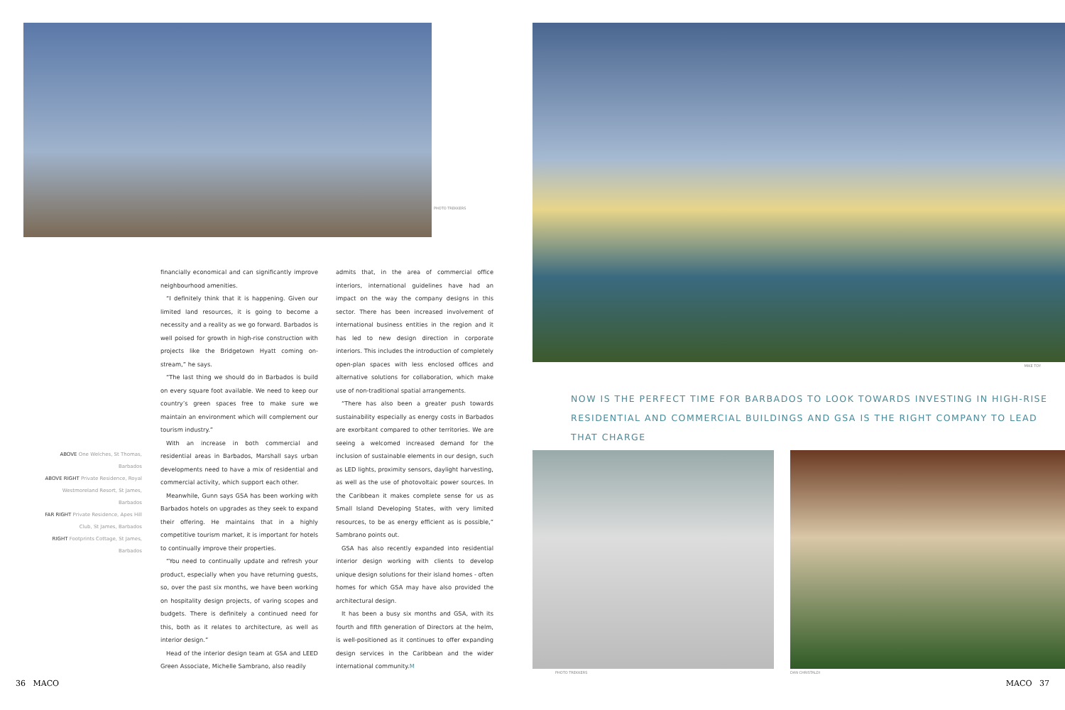PHOTO TREKKERS
ABOVE One Welches, St Thomas, Barbados
ABOVE RIGHT Private Residence, Royal Westmoreland Resort, St James, Barbados
FAR RIGHT Private Residence, Apes Hill Club, St James, Barbados
RIGHT Footprints Cottage, St James, Barbados
financially economical and can significantly improve neighbourhood amenities.
“I definitely think that it is happening. Given our limited land resources, it is going to become a necessity and a reality as we go forward. Barbados is well poised for growth in high-rise construction with projects like the Bridgetown Hyatt coming on-stream,” he says.
“The last thing we should do in Barbados is build on every square foot available. We need to keep our country’s green spaces free to make sure we maintain an environment which will complement our tourism industry.”
With an increase in both commercial and residential areas in Barbados, Marshall says urban developments need to have a mix of residential and commercial activity, which support each other.
Meanwhile, Gunn says GSA has been working with Barbados hotels on upgrades as they seek to expand their offering. He maintains that in a highly competitive tourism market, it is important for hotels to continually improve their properties.
“You need to continually update and refresh your product, especially when you have returning guests, so, over the past six months, we have been working on hospitality design projects, of varing scopes and budgets. There is definitely a continued need for this, both as it relates to architecture, as well as interior design.”
Head of the interior design team at GSA and LEED Green Associate, Michelle Sambrano, also readily
admits that, in the area of commercial office interiors, international guidelines have had an impact on the way the company designs in this sector. There has been increased involvement of international business entities in the region and it has led to new design direction in corporate interiors. This includes the introduction of completely open-plan spaces with less enclosed offices and alternative solutions for collaboration, which make use of non-traditional spatial arrangements.
“There has also been a greater push towards sustainability especially as energy costs in Barbados are exorbitant compared to other territories. We are seeing a welcomed increased demand for the inclusion of sustainable elements in our design, such as LED lights, proximity sensors, daylight harvesting, as well as the use of photovoltaic power sources. In the Caribbean it makes complete sense for us as Small Island Developing States, with very limited resources, to be as energy efficient as is possible,” Sambrano points out.
GSA has also recently expanded into residential interior design working with clients to develop unique design solutions for their island homes - often homes for which GSA may have also provided the architectural design.
It has been a busy six months and GSA, with its fourth and fifth generation of Directors at the helm, is well-positioned as it continues to offer expanding design services in the Caribbean and the wider international community.M
36 MACO
MIKE TOY
NOW IS THE PERFECT TIME FOR BARBADOS TO LOOK TOWARDS INVESTING IN HIGH-RISE RESIDENTIAL AND COMMERCIAL BUILDINGS AND GSA IS THE RIGHT COMPANY TO LEAD THAT CHARGE
PHOTO TREKKERS DAN CHRISTALDI
MACO 37